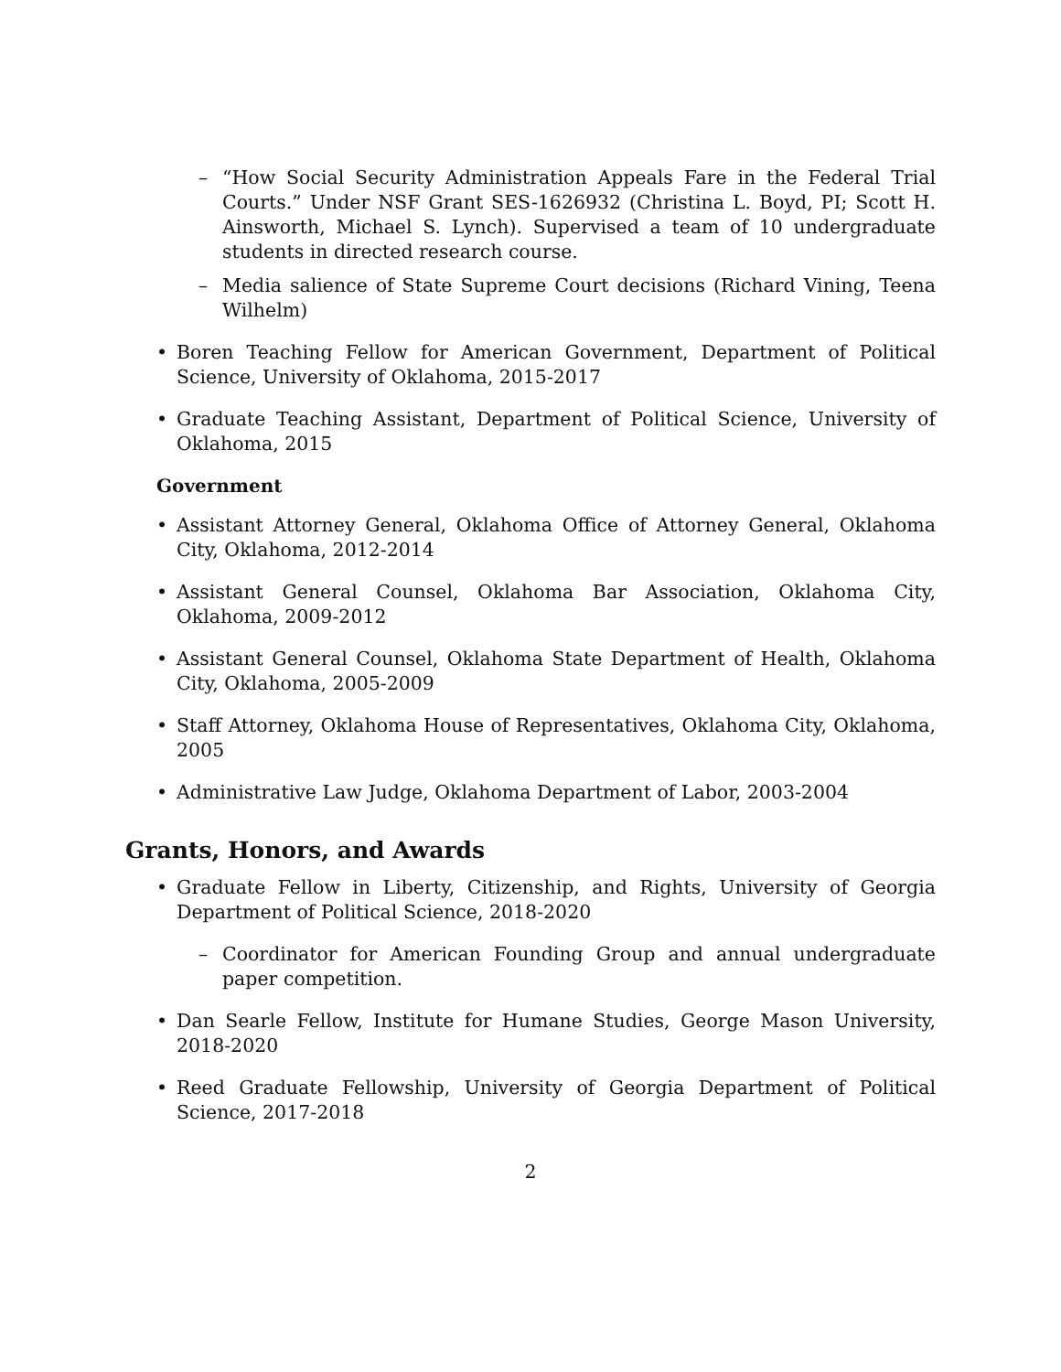– “How Social Security Administration Appeals Fare in the Federal Trial Courts.” Under NSF Grant SES-1626932 (Christina L. Boyd, PI; Scott H. Ainsworth, Michael S. Lynch). Supervised a team of 10 undergraduate students in directed research course.
– Media salience of State Supreme Court decisions (Richard Vining, Teena Wilhelm)
• Boren Teaching Fellow for American Government, Department of Political Science, University of Oklahoma, 2015-2017
• Graduate Teaching Assistant, Department of Political Science, University of Oklahoma, 2015
Government
• Assistant Attorney General, Oklahoma Office of Attorney General, Oklahoma City, Oklahoma, 2012-2014
• Assistant General Counsel, Oklahoma Bar Association, Oklahoma City, Oklahoma, 2009-2012
• Assistant General Counsel, Oklahoma State Department of Health, Oklahoma City, Oklahoma, 2005-2009
• Staff Attorney, Oklahoma House of Representatives, Oklahoma City, Oklahoma, 2005
• Administrative Law Judge, Oklahoma Department of Labor, 2003-2004
Grants, Honors, and Awards
• Graduate Fellow in Liberty, Citizenship, and Rights, University of Georgia Department of Political Science, 2018-2020
– Coordinator for American Founding Group and annual undergraduate paper competition.
• Dan Searle Fellow, Institute for Humane Studies, George Mason University, 2018-2020
• Reed Graduate Fellowship, University of Georgia Department of Political Science, 2017-2018
2